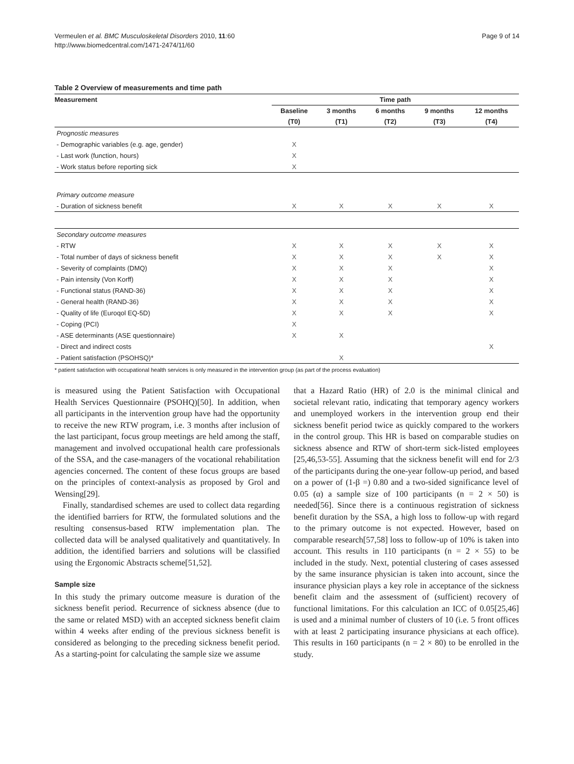Vermeulen et al. BMC Musculoskeletal Disorders 2010, 11:60
http://www.biomedcentral.com/1471-2474/11/60
Page 9 of 14
Table 2 Overview of measurements and time path
| Measurement | Time path | | | | |
| --- | --- | --- | --- | --- | --- |
| | Baseline | 3 months | 6 months | 9 months | 12 months |
| | (T0) | (T1) | (T2) | (T3) | (T4) |
| Prognostic measures | | | | | |
| - Demographic variables (e.g. age, gender) | X | | | | |
| - Last work (function, hours) | X | | | | |
| - Work status before reporting sick | X | | | | |
| Primary outcome measure | | | | | |
| - Duration of sickness benefit | X | X | X | X | X |
| Secondary outcome measures | | | | | |
| - RTW | X | X | X | X | X |
| - Total number of days of sickness benefit | X | X | X | X | X |
| - Severity of complaints (DMQ) | X | X | X | | X |
| - Pain intensity (Von Korff) | X | X | X | | X |
| - Functional status (RAND-36) | X | X | X | | X |
| - General health (RAND-36) | X | X | X | | X |
| - Quality of life (Euroqol EQ-5D) | X | X | X | | X |
| - Coping (PCI) | X | | | | |
| - ASE determinants (ASE questionnaire) | X | X | | | |
| - Direct and indirect costs | | | | | X |
| - Patient satisfaction (PSOHSQ)* | | X | | | |
* patient satisfaction with occupational health services is only measured in the intervention group (as part of the process evaluation)
is measured using the Patient Satisfaction with Occupational Health Services Questionnaire (PSOHQ)[50]. In addition, when all participants in the intervention group have had the opportunity to receive the new RTW program, i.e. 3 months after inclusion of the last participant, focus group meetings are held among the staff, management and involved occupational health care professionals of the SSA, and the case-managers of the vocational rehabilitation agencies concerned. The content of these focus groups are based on the principles of context-analysis as proposed by Grol and Wensing[29].
Finally, standardised schemes are used to collect data regarding the identified barriers for RTW, the formulated solutions and the resulting consensus-based RTW implementation plan. The collected data will be analysed qualitatively and quantitatively. In addition, the identified barriers and solutions will be classified using the Ergonomic Abstracts scheme[51,52].
Sample size
In this study the primary outcome measure is duration of the sickness benefit period. Recurrence of sickness absence (due to the same or related MSD) with an accepted sickness benefit claim within 4 weeks after ending of the previous sickness benefit is considered as belonging to the preceding sickness benefit period. As a starting-point for calculating the sample size we assume
that a Hazard Ratio (HR) of 2.0 is the minimal clinical and societal relevant ratio, indicating that temporary agency workers and unemployed workers in the intervention group end their sickness benefit period twice as quickly compared to the workers in the control group. This HR is based on comparable studies on sickness absence and RTW of short-term sick-listed employees [25,46,53-55]. Assuming that the sickness benefit will end for 2/3 of the participants during the one-year follow-up period, and based on a power of (1-β =) 0.80 and a two-sided significance level of 0.05 (α) a sample size of 100 participants (n = 2 × 50) is needed[56]. Since there is a continuous registration of sickness benefit duration by the SSA, a high loss to follow-up with regard to the primary outcome is not expected. However, based on comparable research[57,58] loss to follow-up of 10% is taken into account. This results in 110 participants (n = 2 × 55) to be included in the study. Next, potential clustering of cases assessed by the same insurance physician is taken into account, since the insurance physician plays a key role in acceptance of the sickness benefit claim and the assessment of (sufficient) recovery of functional limitations. For this calculation an ICC of 0.05[25,46] is used and a minimal number of clusters of 10 (i.e. 5 front offices with at least 2 participating insurance physicians at each office). This results in 160 participants (n = 2 × 80) to be enrolled in the study.